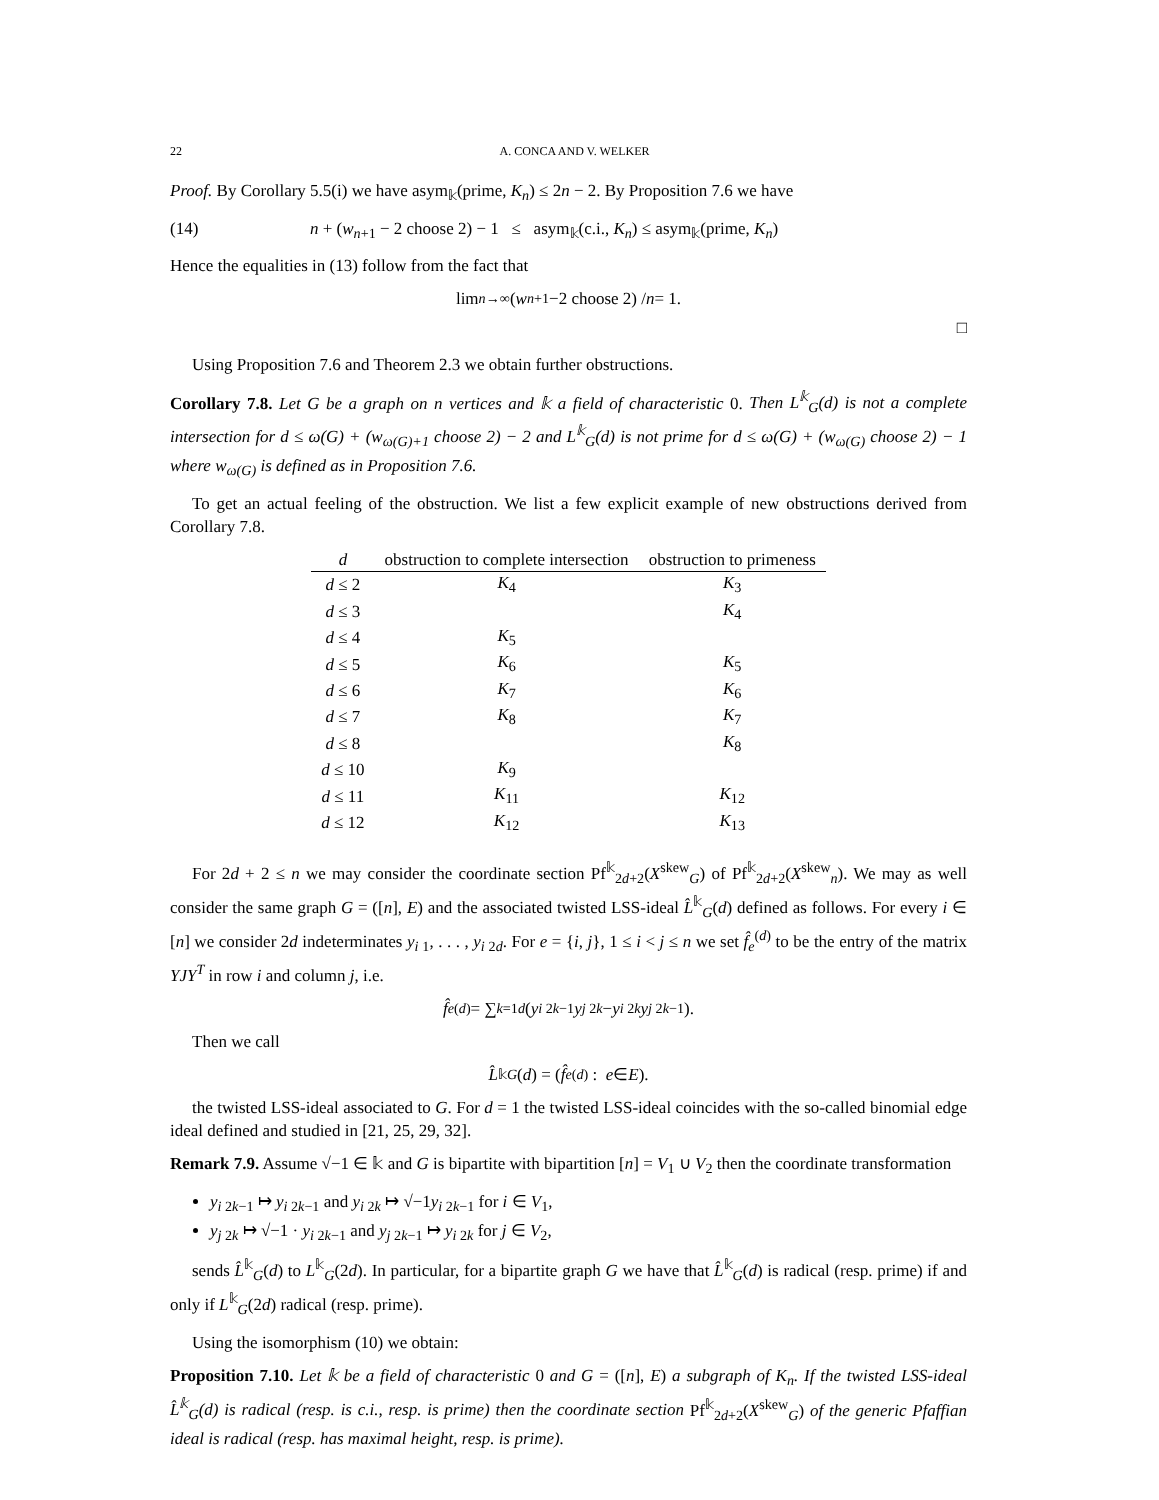22 A. CONCA AND V. WELKER
Proof. By Corollary 5.5(i) we have asym<sub>𝕜</sub>(prime, K<sub>n</sub>) ≤ 2n − 2. By Proposition 7.6 we have
(14) n + (w<sub>n+1</sub> − 2 choose 2) − 1 ≤ asym<sub>𝕜</sub>(c.i., K<sub>n</sub>) ≤ asym<sub>𝕜</sub>(prime, K<sub>n</sub>)
Hence the equalities in (13) follow from the fact that
lim<sub>n→∞</sub> (w<sub>n+1</sub>−2 choose 2) / n = 1.
□
Using Proposition 7.6 and Theorem 2.3 we obtain further obstructions.
Corollary 7.8. Let G be a graph on n vertices and 𝕜 a field of characteristic 0. Then L<sup>𝕜</sup><sub>G</sub>(d) is not a complete intersection for d ≤ ω(G) + (w<sub>ω(G)+1</sub> choose 2) − 2 and L<sup>𝕜</sup><sub>G</sub>(d) is not prime for d ≤ ω(G) + (w<sub>ω(G)</sub> choose 2) − 1 where w<sub>ω(G)</sub> is defined as in Proposition 7.6.
To get an actual feeling of the obstruction. We list a few explicit example of new obstructions derived from Corollary 7.8.
| d | obstruction to complete intersection | obstruction to primeness |
| --- | --- | --- |
| d ≤ 2 | K<sub>4</sub> | K<sub>3</sub> |
| d ≤ 3 | | K<sub>4</sub> |
| d ≤ 4 | K<sub>5</sub> | |
| d ≤ 5 | K<sub>6</sub> | K<sub>5</sub> |
| d ≤ 6 | K<sub>7</sub> | K<sub>6</sub> |
| d ≤ 7 | K<sub>8</sub> | K<sub>7</sub> |
| d ≤ 8 | | K<sub>8</sub> |
| d ≤ 10 | K<sub>9</sub> | |
| d ≤ 11 | K<sub>11</sub> | K<sub>12</sub> |
| d ≤ 12 | K<sub>12</sub> | K<sub>13</sub> |
For 2d + 2 ≤ n we may consider the coordinate section Pf<sup>𝕜</sup><sub>2d+2</sub>(X<sup>skew</sup><sub>G</sub>) of Pf<sup>𝕜</sup><sub>2d+2</sub>(X<sup>skew</sup><sub>n</sub>). We may as well consider the same graph G = ([n], E) and the associated twisted LSS-ideal L̂<sup>𝕜</sup><sub>G</sub>(d) defined as follows. For every i ∈ [n] we consider 2d indeterminates y<sub>i 1</sub>, . . . , y<sub>i 2d</sub>. For e = {i, j}, 1 ≤ i < j ≤ n we set f̂<sub>e</sub><sup>(d)</sup> to be the entry of the matrix YJY<sup>T</sup> in row i and column j, i.e.
f̂<sub>e</sub><sup>(d)</sup> = ∑<sub>k=1</sub><sup>d</sup> (y<sub>i 2k−1</sub> y<sub>j 2k</sub> − y<sub>i 2k</sub> y<sub>j 2k−1</sub>).
Then we call
L̂<sup>𝕜</sup><sub>G</sub> (d) = (f̂<sub>e</sub><sup>(d)</sup> : e ∈ E).
the twisted LSS-ideal associated to G. For d = 1 the twisted LSS-ideal coincides with the so-called binomial edge ideal defined and studied in [21, 25, 29, 32].
Remark 7.9. Assume √−1 ∈ 𝕜 and G is bipartite with bipartition [n] = V<sub>1</sub> ∪ V<sub>2</sub> then the coordinate transformation
y<sub>i 2k−1</sub> ↦ y<sub>i 2k−1</sub> and y<sub>i 2k</sub> ↦ √−1y<sub>i 2k−1</sub> for i ∈ V<sub>1</sub>,
y<sub>j 2k</sub> ↦ √−1 · y<sub>i 2k−1</sub> and y<sub>j 2k−1</sub> ↦ y<sub>i 2k</sub> for j ∈ V<sub>2</sub>,
sends L̂<sup>𝕜</sup><sub>G</sub>(d) to L<sup>𝕜</sup><sub>G</sub>(2d). In particular, for a bipartite graph G we have that L̂<sup>𝕜</sup><sub>G</sub>(d) is radical (resp. prime) if and only if L<sup>𝕜</sup><sub>G</sub>(2d) radical (resp. prime).
Using the isomorphism (10) we obtain:
Proposition 7.10. Let 𝕜 be a field of characteristic 0 and G = ([n], E) a subgraph of K<sub>n</sub>. If the twisted LSS-ideal L̂<sup>𝕜</sup><sub>G</sub>(d) is radical (resp. is c.i., resp. is prime) then the coordinate section Pf<sup>𝕜</sup><sub>2d+2</sub>(X<sup>skew</sup><sub>G</sub>) of the generic Pfaffian ideal is radical (resp. has maximal height, resp. is prime).